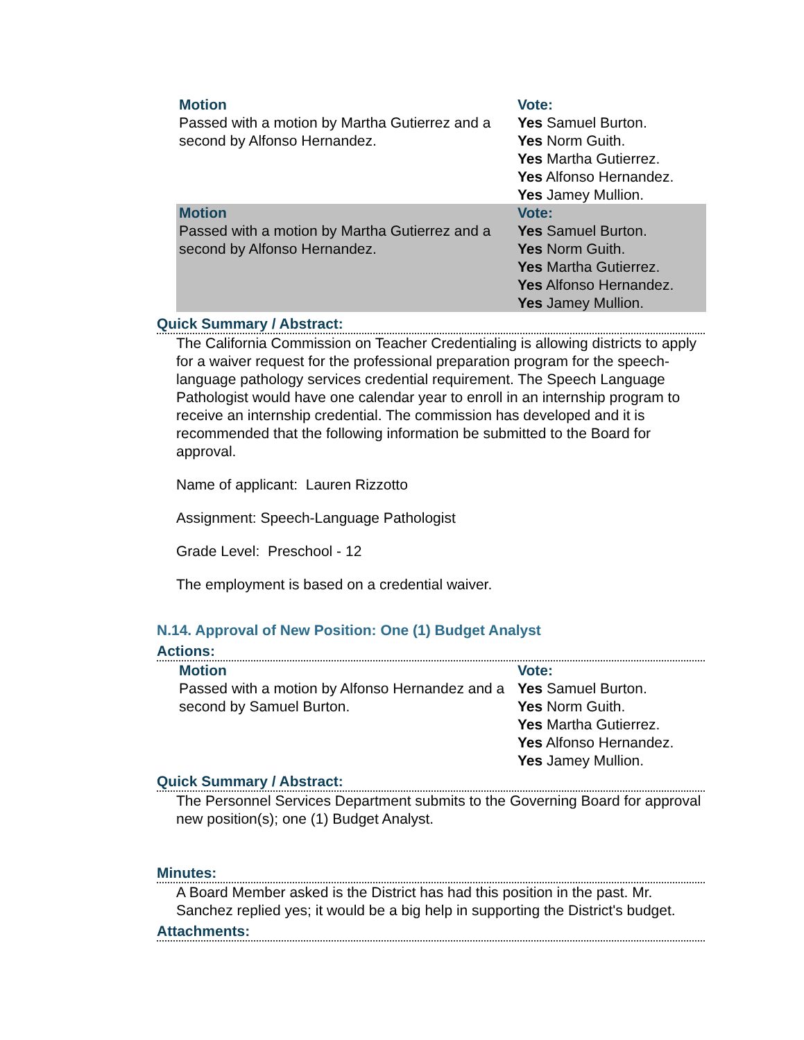| Motion Passed with a motion by Martha Gutierrez and a second by Alfonso Hernandez. | Vote: Yes Samuel Burton. Yes Norm Guith. Yes Martha Gutierrez. Yes Alfonso Hernandez. Yes Jamey Mullion. |
| Motion Passed with a motion by Martha Gutierrez and a second by Alfonso Hernandez. | Vote: Yes Samuel Burton. Yes Norm Guith. Yes Martha Gutierrez. Yes Alfonso Hernandez. Yes Jamey Mullion. |
Quick Summary / Abstract:
The California Commission on Teacher Credentialing is allowing districts to apply for a waiver request for the professional preparation program for the speech-language pathology services credential requirement. The Speech Language Pathologist would have one calendar year to enroll in an internship program to receive an internship credential. The commission has developed and it is recommended that the following information be submitted to the Board for approval.
Name of applicant: Lauren Rizzotto
Assignment: Speech-Language Pathologist
Grade Level: Preschool - 12
The employment is based on a credential waiver.
N.14. Approval of New Position: One (1) Budget Analyst
Actions:
| Motion Passed with a motion by Alfonso Hernandez and a second by Samuel Burton. | Vote: Yes Samuel Burton. Yes Norm Guith. Yes Martha Gutierrez. Yes Alfonso Hernandez. Yes Jamey Mullion. |
Quick Summary / Abstract:
The Personnel Services Department submits to the Governing Board for approval new position(s); one (1) Budget Analyst.
Minutes:
A Board Member asked is the District has had this position in the past. Mr. Sanchez replied yes; it would be a big help in supporting the District's budget.
Attachments: